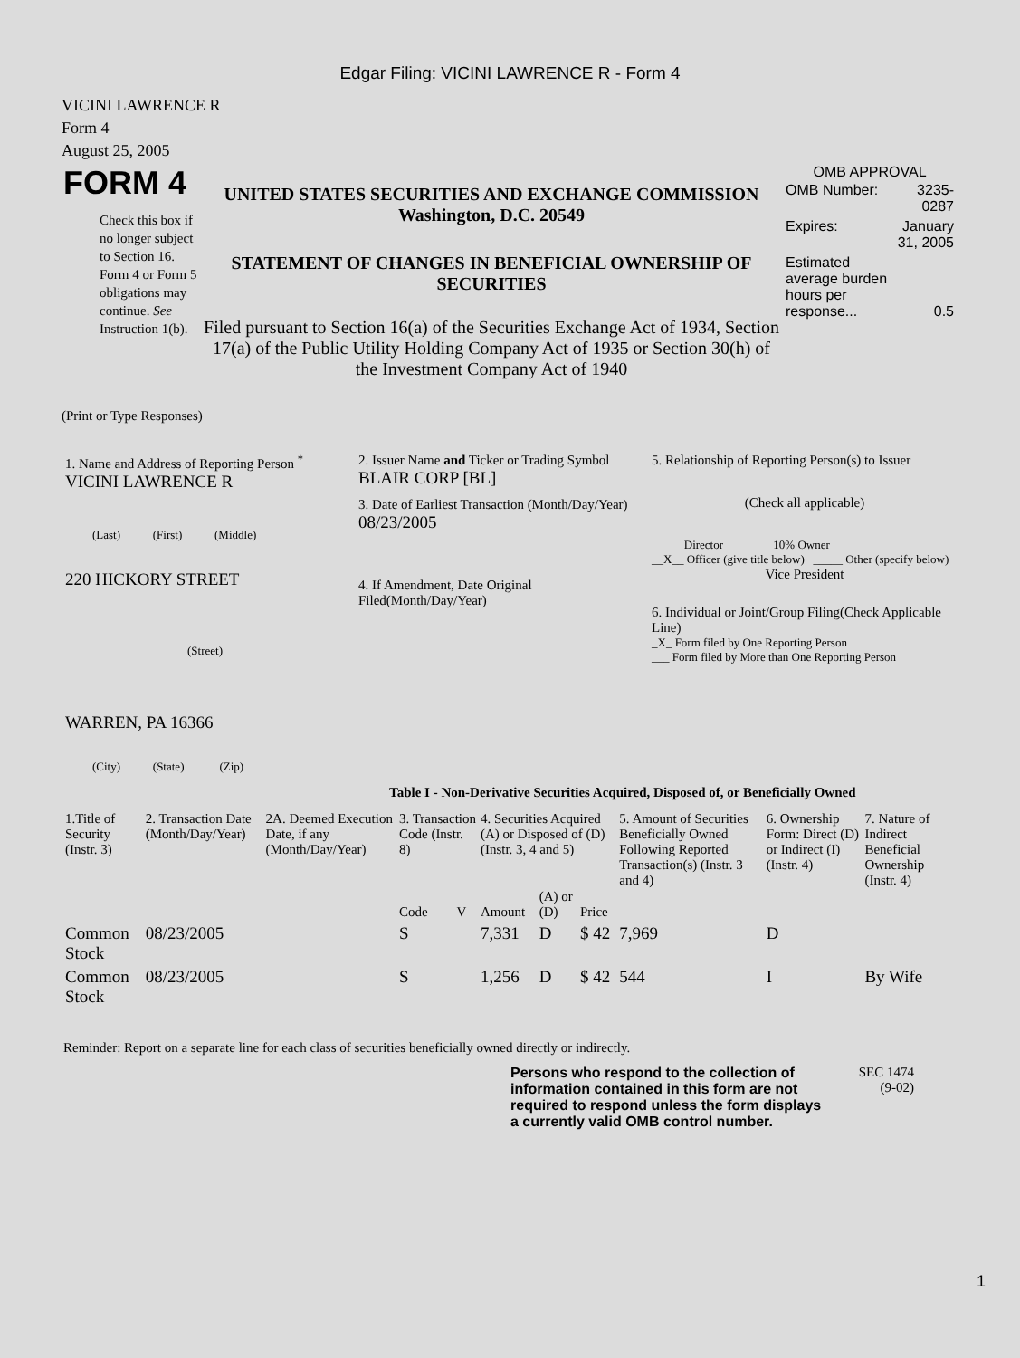Edgar Filing: VICINI LAWRENCE R - Form 4
VICINI LAWRENCE R
Form 4
August 25, 2005
| FORM 4 Check this box if no longer subject to Section 16. Form 4 or Form 5 obligations may continue. See Instruction 1(b). | UNITED STATES SECURITIES AND EXCHANGE COMMISSION Washington, D.C. 20549 STATEMENT OF CHANGES IN BENEFICIAL OWNERSHIP OF SECURITIES Filed pursuant to Section 16(a) of the Securities Exchange Act of 1934, Section 17(a) of the Public Utility Holding Company Act of 1935 or Section 30(h) of the Investment Company Act of 1940 | OMB APPROVAL / OMB Number: / 3235-0287 / / Expires: / January 31, 2005 / / Estimated average burden hours per response... / 0.5 / |
(Print or Type Responses)
| 1. Name and Address of Reporting Person <sup>*</sup> VICINI LAWRENCE R (Last) (First) (Middle) 220 HICKORY STREET (Street) WARREN, PA 16366 (City) (State) (Zip) | 2. Issuer Name and Ticker or Trading Symbol BLAIR CORP [BL] 3. Date of Earliest Transaction (Month/Day/Year) 08/23/2005 4. If Amendment, Date Original Filed(Month/Day/Year) | 5. Relationship of Reporting Person(s) to Issuer (Check all applicable) _____ Director _____ 10% Owner __X__ Officer (give title below) _____ Other (specify below) Vice President 6. Individual or Joint/Group Filing(Check Applicable Line) _X_ Form filed by One Reporting Person ___ Form filed by More than One Reporting Person |
Table I - Non-Derivative Securities Acquired, Disposed of, or Beneficially Owned
| 1.Title of Security (Instr. 3) | 2. Transaction Date (Month/Day/Year) | 2A. Deemed Execution Date, if any (Month/Day/Year) | 3. Transaction Code (Instr. 8) | | 4. Securities Acquired (A) or Disposed of (D) (Instr. 3, 4 and 5) | | | 5. Amount of Securities Beneficially Owned Following Reported Transaction(s) (Instr. 3 and 4) | 6. Ownership Form: Direct (D) or Indirect (I) (Instr. 4) | 7. Nature of Indirect Beneficial Ownership (Instr. 4) |
| --- | --- | --- | --- | --- | --- | --- | --- | --- | --- | --- |
| | | | Code | V | Amount | (A) or (D) | Price | | | |
| Common Stock | 08/23/2005 | | S | | 7,331 | D | $ 42 | 7,969 | D | |
| Common Stock | 08/23/2005 | | S | | 1,256 | D | $ 42 | 544 | I | By Wife |
Reminder: Report on a separate line for each class of securities beneficially owned directly or indirectly.
| Persons who respond to the collection of information contained in this form are not required to respond unless the form displays a currently valid OMB control number. | SEC 1474 (9-02) |
1